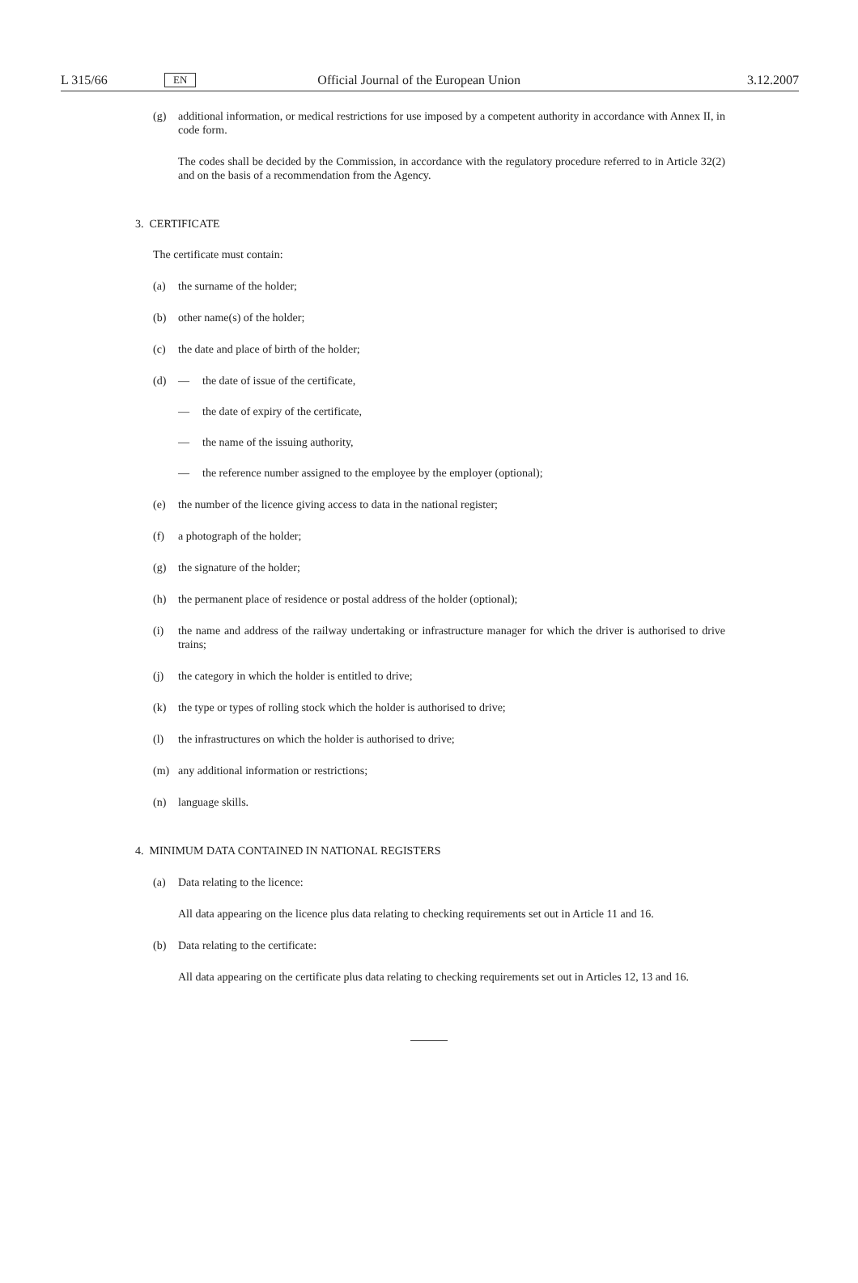L 315/66 EN Official Journal of the European Union 3.12.2007
(g) additional information, or medical restrictions for use imposed by a competent authority in accordance with Annex II, in code form.
The codes shall be decided by the Commission, in accordance with the regulatory procedure referred to in Article 32(2) and on the basis of a recommendation from the Agency.
3. CERTIFICATE
The certificate must contain:
(a) the surname of the holder;
(b) other name(s) of the holder;
(c) the date and place of birth of the holder;
(d) — the date of issue of the certificate,
— the date of expiry of the certificate,
— the name of the issuing authority,
— the reference number assigned to the employee by the employer (optional);
(e) the number of the licence giving access to data in the national register;
(f) a photograph of the holder;
(g) the signature of the holder;
(h) the permanent place of residence or postal address of the holder (optional);
(i) the name and address of the railway undertaking or infrastructure manager for which the driver is authorised to drive trains;
(j) the category in which the holder is entitled to drive;
(k) the type or types of rolling stock which the holder is authorised to drive;
(l) the infrastructures on which the holder is authorised to drive;
(m) any additional information or restrictions;
(n) language skills.
4. MINIMUM DATA CONTAINED IN NATIONAL REGISTERS
(a) Data relating to the licence:
All data appearing on the licence plus data relating to checking requirements set out in Article 11 and 16.
(b) Data relating to the certificate:
All data appearing on the certificate plus data relating to checking requirements set out in Articles 12, 13 and 16.